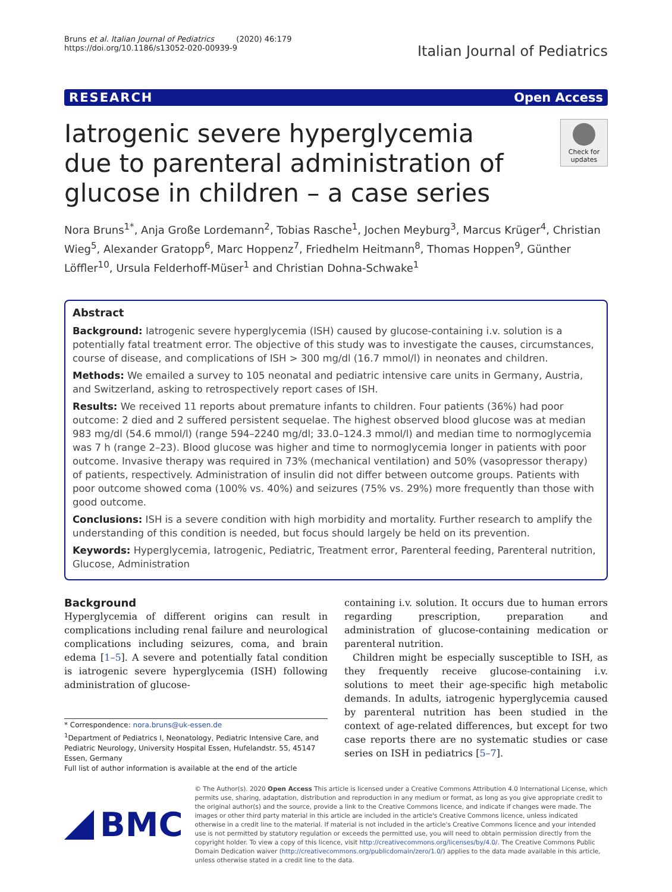Bruns et al. Italian Journal of Pediatrics (2020) 46:179
https://doi.org/10.1186/s13052-020-00939-9
Italian Journal of Pediatrics
RESEARCH Open Access
Iatrogenic severe hyperglycemia due to parenteral administration of glucose in children – a case series
Check for updates
Nora Bruns<sup>1*</sup>, Anja Große Lordemann<sup>2</sup>, Tobias Rasche<sup>1</sup>, Jochen Meyburg<sup>3</sup>, Marcus Krüger<sup>4</sup>, Christian Wieg<sup>5</sup>, Alexander Gratopp<sup>6</sup>, Marc Hoppenz<sup>7</sup>, Friedhelm Heitmann<sup>8</sup>, Thomas Hoppen<sup>9</sup>, Günther Löffler<sup>10</sup>, Ursula Felderhoff-Müser<sup>1</sup> and Christian Dohna-Schwake<sup>1</sup>
Abstract
Background: Iatrogenic severe hyperglycemia (ISH) caused by glucose-containing i.v. solution is a potentially fatal treatment error. The objective of this study was to investigate the causes, circumstances, course of disease, and complications of ISH > 300 mg/dl (16.7 mmol/l) in neonates and children.
Methods: We emailed a survey to 105 neonatal and pediatric intensive care units in Germany, Austria, and Switzerland, asking to retrospectively report cases of ISH.
Results: We received 11 reports about premature infants to children. Four patients (36%) had poor outcome: 2 died and 2 suffered persistent sequelae. The highest observed blood glucose was at median 983 mg/dl (54.6 mmol/l) (range 594–2240 mg/dl; 33.0–124.3 mmol/l) and median time to normoglycemia was 7 h (range 2–23). Blood glucose was higher and time to normoglycemia longer in patients with poor outcome. Invasive therapy was required in 73% (mechanical ventilation) and 50% (vasopressor therapy) of patients, respectively. Administration of insulin did not differ between outcome groups. Patients with poor outcome showed coma (100% vs. 40%) and seizures (75% vs. 29%) more frequently than those with good outcome.
Conclusions: ISH is a severe condition with high morbidity and mortality. Further research to amplify the understanding of this condition is needed, but focus should largely be held on its prevention.
Keywords: Hyperglycemia, Iatrogenic, Pediatric, Treatment error, Parenteral feeding, Parenteral nutrition, Glucose, Administration
Background
Hyperglycemia of different origins can result in complications including renal failure and neurological complications including seizures, coma, and brain edema [1–5]. A severe and potentially fatal condition is iatrogenic severe hyperglycemia (ISH) following administration of glucose-
* Correspondence: nora.bruns@uk-essen.de
<sup>1</sup> Department of Pediatrics I, Neonatology, Pediatric Intensive Care, and Pediatric Neurology, University Hospital Essen, Hufelandstr. 55, 45147 Essen, Germany
Full list of author information is available at the end of the article
containing i.v. solution. It occurs due to human errors regarding prescription, preparation and administration of glucose-containing medication or parenteral nutrition.
Children might be especially susceptible to ISH, as they frequently receive glucose-containing i.v. solutions to meet their age-specific high metabolic demands. In adults, iatrogenic hyperglycemia caused by parenteral nutrition has been studied in the context of age-related differences, but except for two case reports there are no systematic studies or case series on ISH in pediatrics [5–7].
BMC
© The Author(s). 2020 Open Access This article is licensed under a Creative Commons Attribution 4.0 International License, which permits use, sharing, adaptation, distribution and reproduction in any medium or format, as long as you give appropriate credit to the original author(s) and the source, provide a link to the Creative Commons licence, and indicate if changes were made. The images or other third party material in this article are included in the article's Creative Commons licence, unless indicated otherwise in a credit line to the material. If material is not included in the article's Creative Commons licence and your intended use is not permitted by statutory regulation or exceeds the permitted use, you will need to obtain permission directly from the copyright holder. To view a copy of this licence, visit http://creativecommons.org/licenses/by/4.0/. The Creative Commons Public Domain Dedication waiver (http://creativecommons.org/publicdomain/zero/1.0/) applies to the data made available in this article, unless otherwise stated in a credit line to the data.